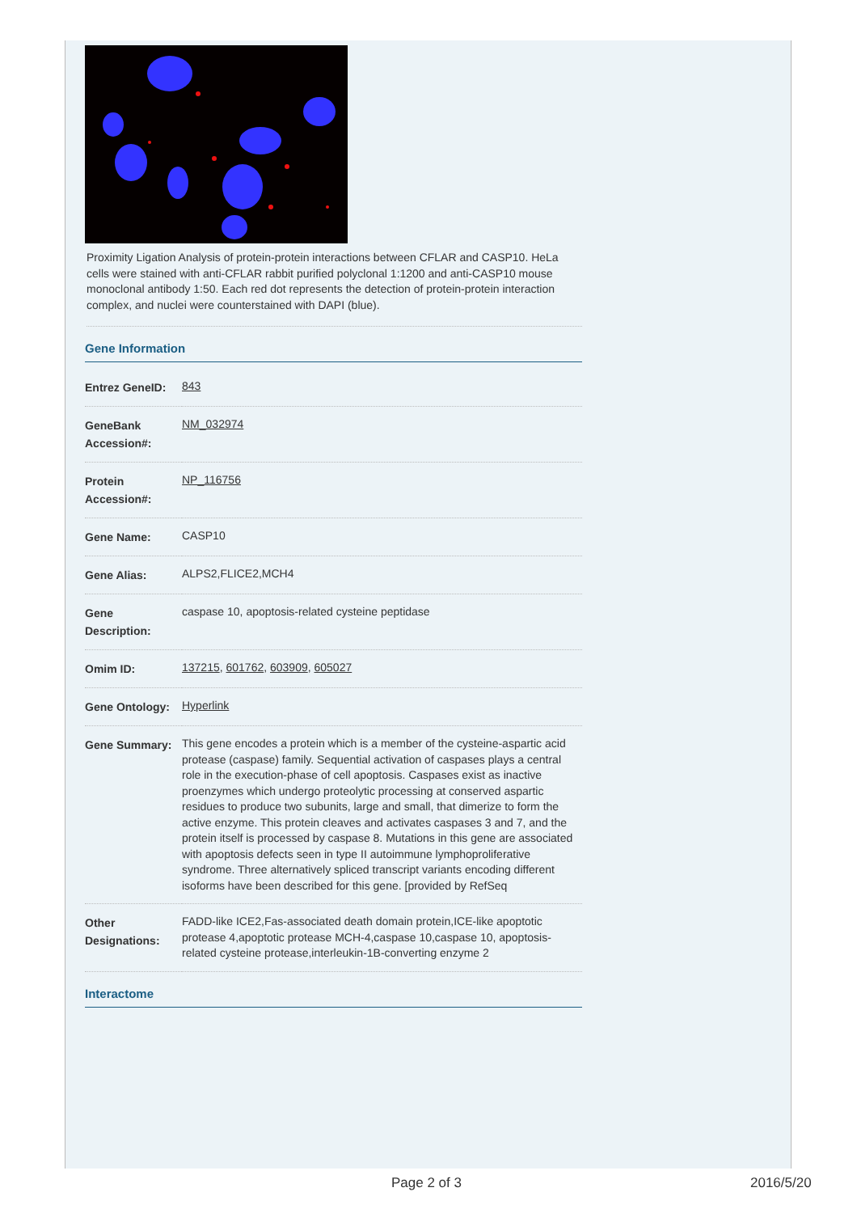Proximity Ligation Analysis of protein-protein interactions between CFLAR and CASP10. HeLa cells were stained with anti-CFLAR rabbit purified polyclonal 1:1200 and anti-CASP10 mouse monoclonal antibody 1:50. Each red dot represents the detection of protein-protein interaction complex, and nuclei were counterstained with DAPI (blue).
Gene Information
| Entrez GeneID: | 843 |
| GeneBank Accession#: | NM_032974 |
| Protein Accession#: | NP_116756 |
| Gene Name: | CASP10 |
| Gene Alias: | ALPS2,FLICE2,MCH4 |
| Gene Description: | caspase 10, apoptosis-related cysteine peptidase |
| Omim ID: | 137215 , 601762 , 603909 , 605027 |
| Gene Ontology: | Hyperlink |
| Gene Summary: | This gene encodes a protein which is a member of the cysteine-aspartic acid protease (caspase) family. Sequential activation of caspases plays a central role in the execution-phase of cell apoptosis. Caspases exist as inactive proenzymes which undergo proteolytic processing at conserved aspartic residues to produce two subunits, large and small, that dimerize to form the active enzyme. This protein cleaves and activates caspases 3 and 7, and the protein itself is processed by caspase 8. Mutations in this gene are associated with apoptosis defects seen in type II autoimmune lymphoproliferative syndrome. Three alternatively spliced transcript variants encoding different isoforms have been described for this gene. [provided by RefSeq |
| Other Designations: | FADD-like ICE2,Fas-associated death domain protein,ICE-like apoptotic protease 4,apoptotic protease MCH-4,caspase 10,caspase 10, apoptosis-related cysteine protease,interleukin-1B-converting enzyme 2 |
Interactome
Page 2 of 3 2016/5/20